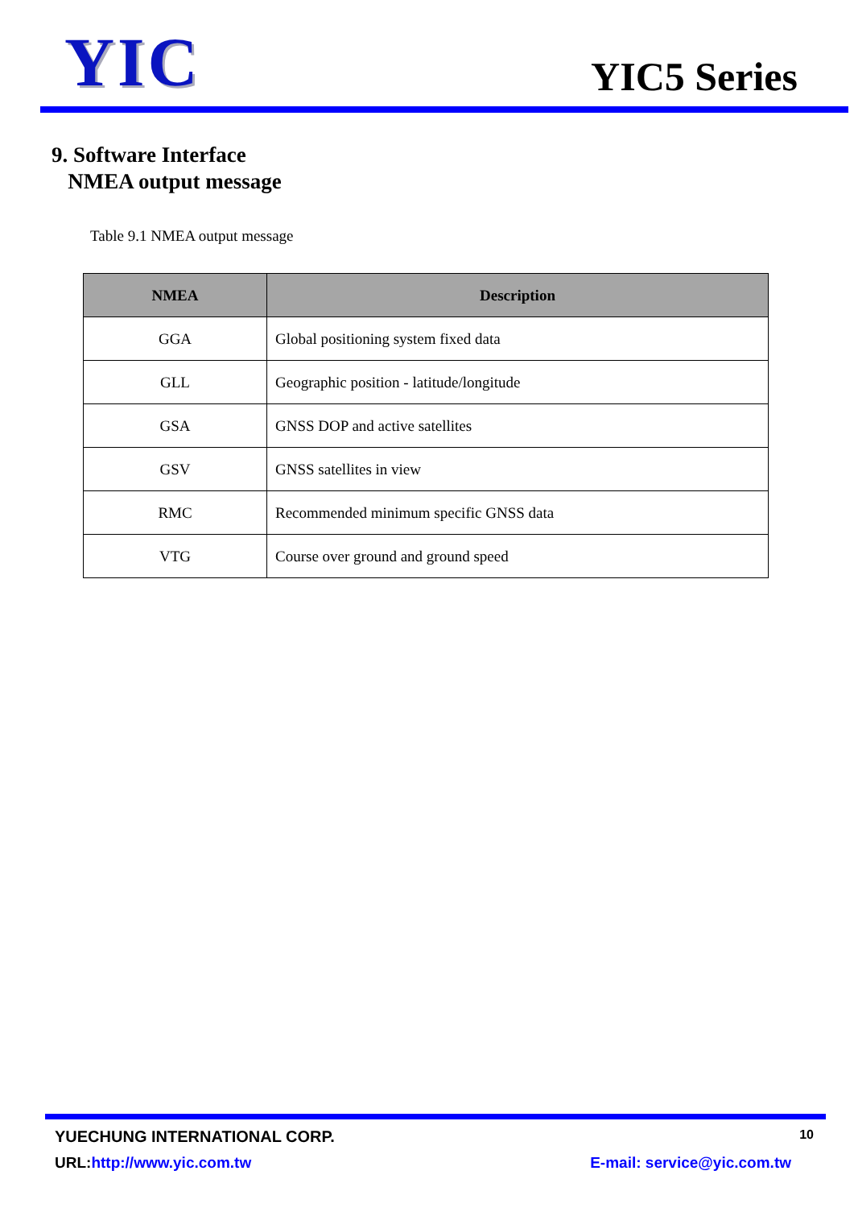YIC
YIC5 Series
9. Software Interface
NMEA output message
Table 9.1 NMEA output message
| NMEA | Description |
| --- | --- |
| GGA | Global positioning system fixed data |
| GLL | Geographic position - latitude/longitude |
| GSA | GNSS DOP and active satellites |
| GSV | GNSS satellites in view |
| RMC | Recommended minimum specific GNSS data |
| VTG | Course over ground and ground speed |
YUECHUNG INTERNATIONAL CORP. 10
URL:http://www.yic.com.tw E-mail: service@yic.com.tw